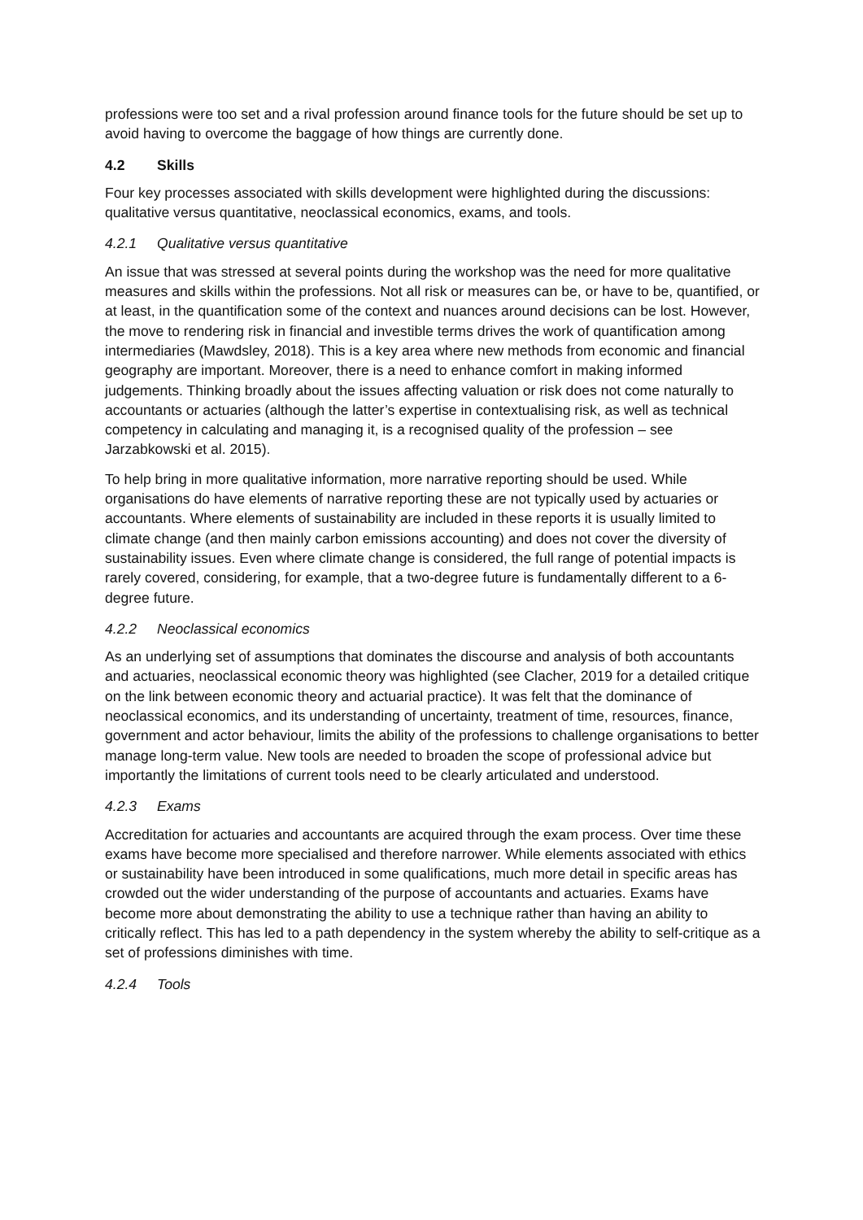professions were too set and a rival profession around finance tools for the future should be set up to avoid having to overcome the baggage of how things are currently done.
4.2 Skills
Four key processes associated with skills development were highlighted during the discussions: qualitative versus quantitative, neoclassical economics, exams, and tools.
4.2.1 Qualitative versus quantitative
An issue that was stressed at several points during the workshop was the need for more qualitative measures and skills within the professions. Not all risk or measures can be, or have to be, quantified, or at least, in the quantification some of the context and nuances around decisions can be lost. However, the move to rendering risk in financial and investible terms drives the work of quantification among intermediaries (Mawdsley, 2018). This is a key area where new methods from economic and financial geography are important. Moreover, there is a need to enhance comfort in making informed judgements. Thinking broadly about the issues affecting valuation or risk does not come naturally to accountants or actuaries (although the latter’s expertise in contextualising risk, as well as technical competency in calculating and managing it, is a recognised quality of the profession – see Jarzabkowski et al. 2015).
To help bring in more qualitative information, more narrative reporting should be used. While organisations do have elements of narrative reporting these are not typically used by actuaries or accountants. Where elements of sustainability are included in these reports it is usually limited to climate change (and then mainly carbon emissions accounting) and does not cover the diversity of sustainability issues. Even where climate change is considered, the full range of potential impacts is rarely covered, considering, for example, that a two-degree future is fundamentally different to a 6-degree future.
4.2.2 Neoclassical economics
As an underlying set of assumptions that dominates the discourse and analysis of both accountants and actuaries, neoclassical economic theory was highlighted (see Clacher, 2019 for a detailed critique on the link between economic theory and actuarial practice). It was felt that the dominance of neoclassical economics, and its understanding of uncertainty, treatment of time, resources, finance, government and actor behaviour, limits the ability of the professions to challenge organisations to better manage long-term value. New tools are needed to broaden the scope of professional advice but importantly the limitations of current tools need to be clearly articulated and understood.
4.2.3 Exams
Accreditation for actuaries and accountants are acquired through the exam process. Over time these exams have become more specialised and therefore narrower. While elements associated with ethics or sustainability have been introduced in some qualifications, much more detail in specific areas has crowded out the wider understanding of the purpose of accountants and actuaries. Exams have become more about demonstrating the ability to use a technique rather than having an ability to critically reflect. This has led to a path dependency in the system whereby the ability to self-critique as a set of professions diminishes with time.
4.2.4 Tools